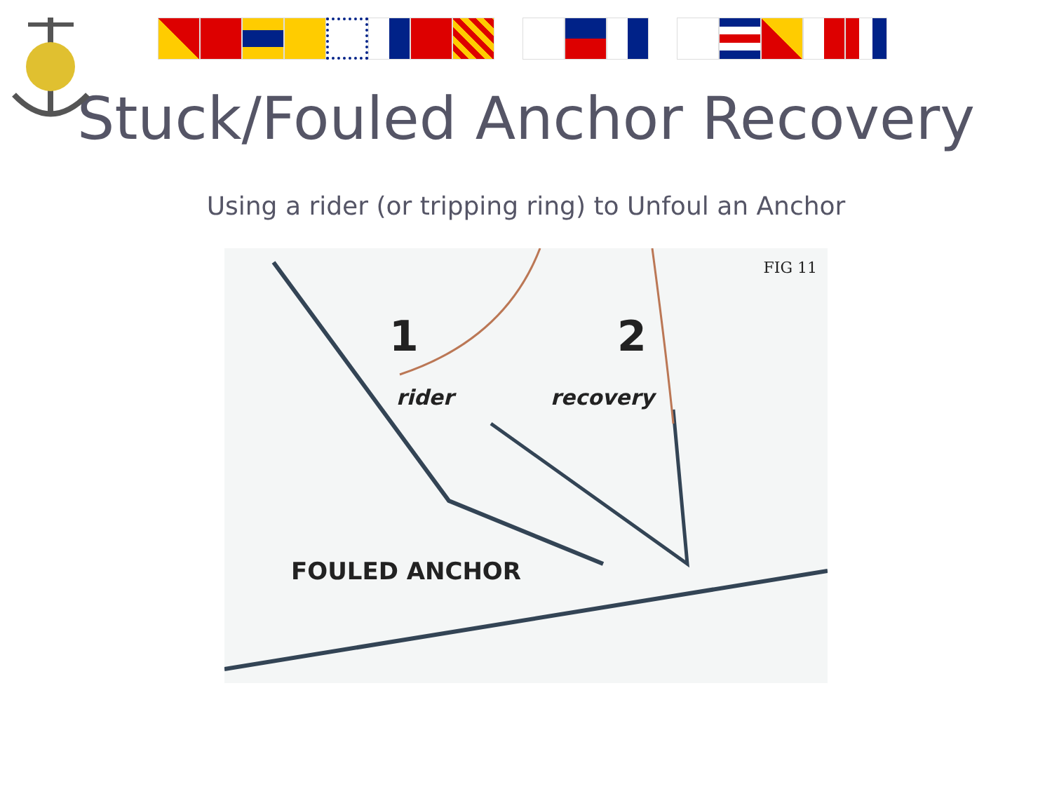Stuck/Fouled Anchor Recovery
Using a rider (or tripping ring) to Unfoul an Anchor
FIG 11
1 2
rider recovery
FOULED ANCHOR